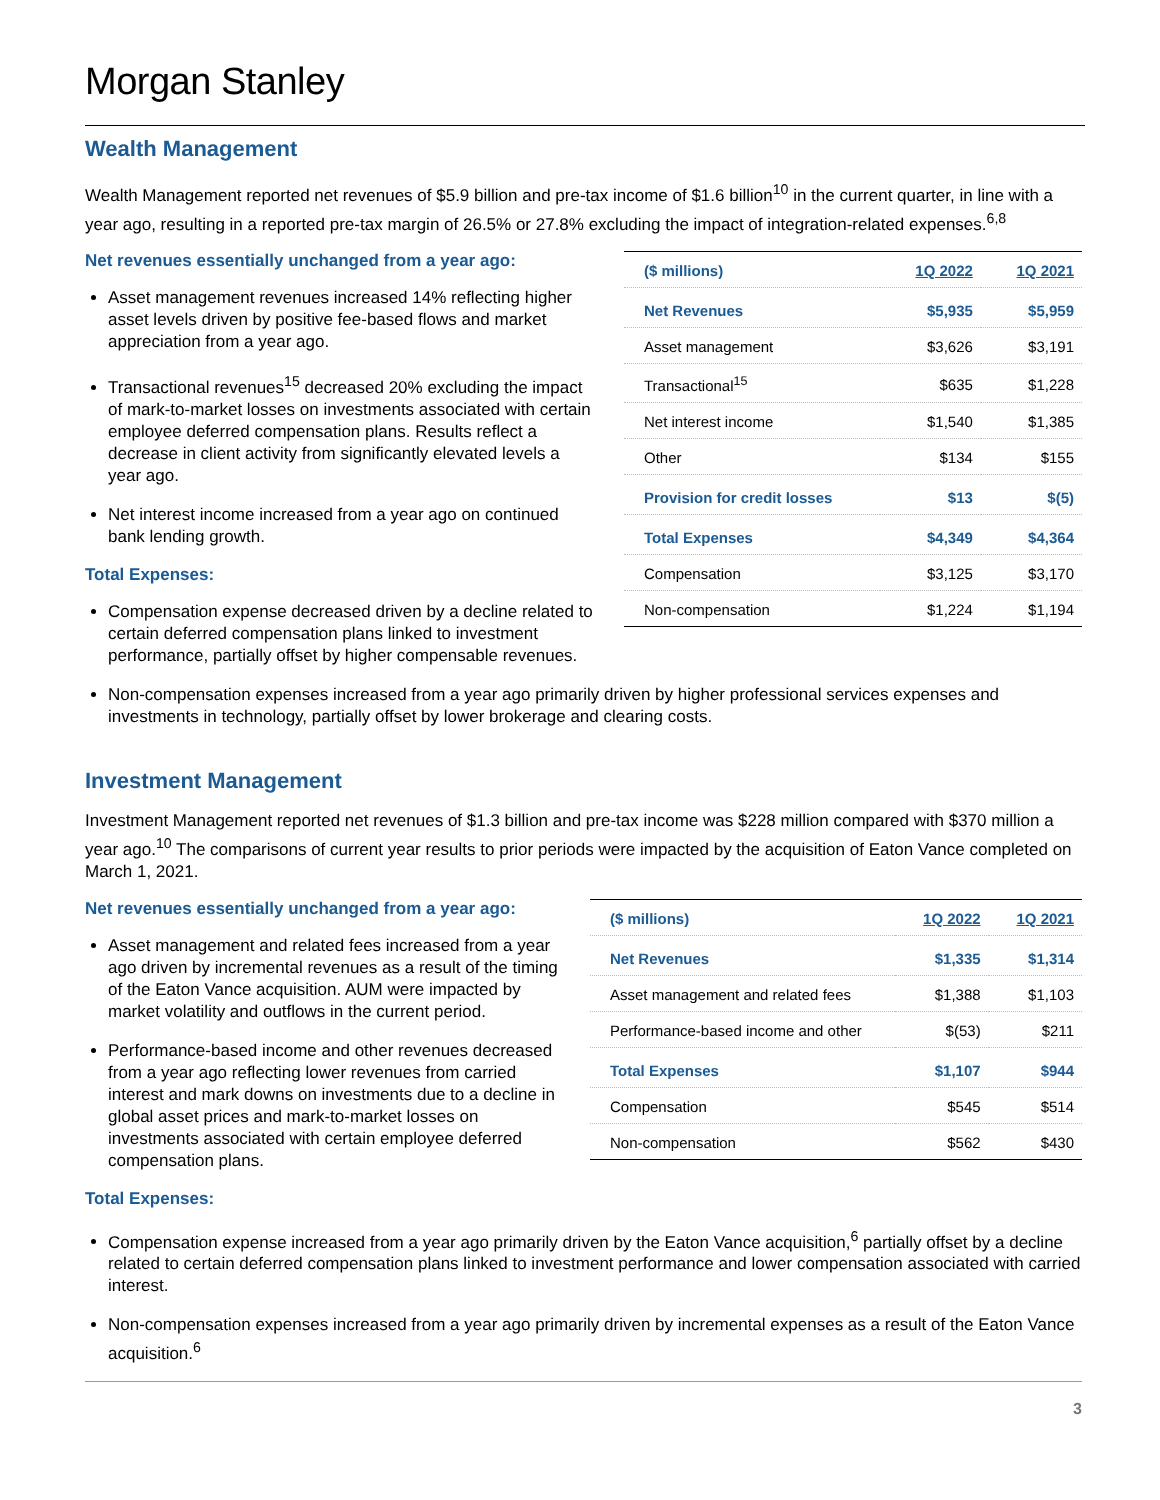Morgan Stanley
Wealth Management
Wealth Management reported net revenues of $5.9 billion and pre-tax income of $1.6 billion<sup>10</sup> in the current quarter, in line with a year ago, resulting in a reported pre-tax margin of 26.5% or 27.8% excluding the impact of integration-related expenses.<sup>6,8</sup>
Net revenues essentially unchanged from a year ago:
Asset management revenues increased 14% reflecting higher asset levels driven by positive fee-based flows and market appreciation from a year ago.
Transactional revenues<sup>15</sup> decreased 20% excluding the impact of mark-to-market losses on investments associated with certain employee deferred compensation plans. Results reflect a decrease in client activity from significantly elevated levels a year ago.
Net interest income increased from a year ago on continued bank lending growth.
Total Expenses:
Compensation expense decreased driven by a decline related to certain deferred compensation plans linked to investment performance, partially offset by higher compensable revenues.
| ($ millions) | 1Q 2022 | 1Q 2021 |
| --- | --- | --- |
| Net Revenues | $5,935 | $5,959 |
| Asset management | $3,626 | $3,191 |
| Transactional<sup>15</sup> | $635 | $1,228 |
| Net interest income | $1,540 | $1,385 |
| Other | $134 | $155 |
| Provision for credit losses | $13 | $(5) |
| Total Expenses | $4,349 | $4,364 |
| Compensation | $3,125 | $3,170 |
| Non-compensation | $1,224 | $1,194 |
Non-compensation expenses increased from a year ago primarily driven by higher professional services expenses and investments in technology, partially offset by lower brokerage and clearing costs.
Investment Management
Investment Management reported net revenues of $1.3 billion and pre-tax income was $228 million compared with $370 million a year ago.<sup>10</sup> The comparisons of current year results to prior periods were impacted by the acquisition of Eaton Vance completed on March 1, 2021.
Net revenues essentially unchanged from a year ago:
Asset management and related fees increased from a year ago driven by incremental revenues as a result of the timing of the Eaton Vance acquisition. AUM were impacted by market volatility and outflows in the current period.
Performance-based income and other revenues decreased from a year ago reflecting lower revenues from carried interest and mark downs on investments due to a decline in global asset prices and mark-to-market losses on investments associated with certain employee deferred compensation plans.
| ($ millions) | 1Q 2022 | 1Q 2021 |
| --- | --- | --- |
| Net Revenues | $1,335 | $1,314 |
| Asset management and related fees | $1,388 | $1,103 |
| Performance-based income and other | $(53) | $211 |
| Total Expenses | $1,107 | $944 |
| Compensation | $545 | $514 |
| Non-compensation | $562 | $430 |
Total Expenses:
Compensation expense increased from a year ago primarily driven by the Eaton Vance acquisition,<sup>6</sup> partially offset by a decline related to certain deferred compensation plans linked to investment performance and lower compensation associated with carried interest.
Non-compensation expenses increased from a year ago primarily driven by incremental expenses as a result of the Eaton Vance acquisition.<sup>6</sup>
3